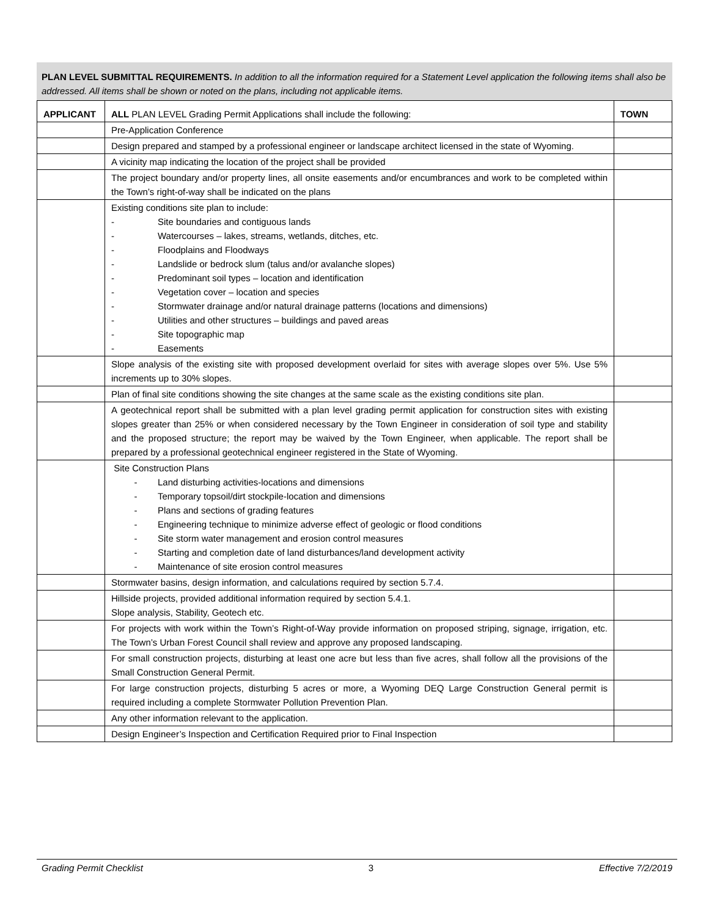PLAN LEVEL SUBMITTAL REQUIREMENTS. In addition to all the information required for a Statement Level application the following items shall also be addressed. All items shall be shown or noted on the plans, including not applicable items.
| APPLICANT | ALL PLAN LEVEL Grading Permit Applications shall include the following: | TOWN |
| --- | --- | --- |
| | Pre-Application Conference | |
| | Design prepared and stamped by a professional engineer or landscape architect licensed in the state of Wyoming. | |
| | A vicinity map indicating the location of the project shall be provided | |
| | The project boundary and/or property lines, all onsite easements and/or encumbrances and work to be completed within the Town’s right-of-way shall be indicated on the plans | |
| | Existing conditions site plan to include: - Site boundaries and contiguous lands - Watercourses – lakes, streams, wetlands, ditches, etc. - Floodplains and Floodways - Landslide or bedrock slum (talus and/or avalanche slopes) - Predominant soil types – location and identification - Vegetation cover – location and species - Stormwater drainage and/or natural drainage patterns (locations and dimensions) - Utilities and other structures – buildings and paved areas - Site topographic map - Easements | |
| | Slope analysis of the existing site with proposed development overlaid for sites with average slopes over 5%. Use 5% increments up to 30% slopes. | |
| | Plan of final site conditions showing the site changes at the same scale as the existing conditions site plan. | |
| | A geotechnical report shall be submitted with a plan level grading permit application for construction sites with existing slopes greater than 25% or when considered necessary by the Town Engineer in consideration of soil type and stability and the proposed structure; the report may be waived by the Town Engineer, when applicable. The report shall be prepared by a professional geotechnical engineer registered in the State of Wyoming. | |
| | Site Construction Plans - Land disturbing activities-locations and dimensions - Temporary topsoil/dirt stockpile-location and dimensions - Plans and sections of grading features - Engineering technique to minimize adverse effect of geologic or flood conditions - Site storm water management and erosion control measures - Starting and completion date of land disturbances/land development activity - Maintenance of site erosion control measures | |
| | Stormwater basins, design information, and calculations required by section 5.7.4. | |
| | Hillside projects, provided additional information required by section 5.4.1. Slope analysis, Stability, Geotech etc. | |
| | For projects with work within the Town’s Right-of-Way provide information on proposed striping, signage, irrigation, etc. The Town’s Urban Forest Council shall review and approve any proposed landscaping. | |
| | For small construction projects, disturbing at least one acre but less than five acres, shall follow all the provisions of the Small Construction General Permit. | |
| | For large construction projects, disturbing 5 acres or more, a Wyoming DEQ Large Construction General permit is required including a complete Stormwater Pollution Prevention Plan. | |
| | Any other information relevant to the application. | |
| | Design Engineer’s Inspection and Certification Required prior to Final Inspection | |
Grading Permit Checklist 3 Effective 7/2/2019